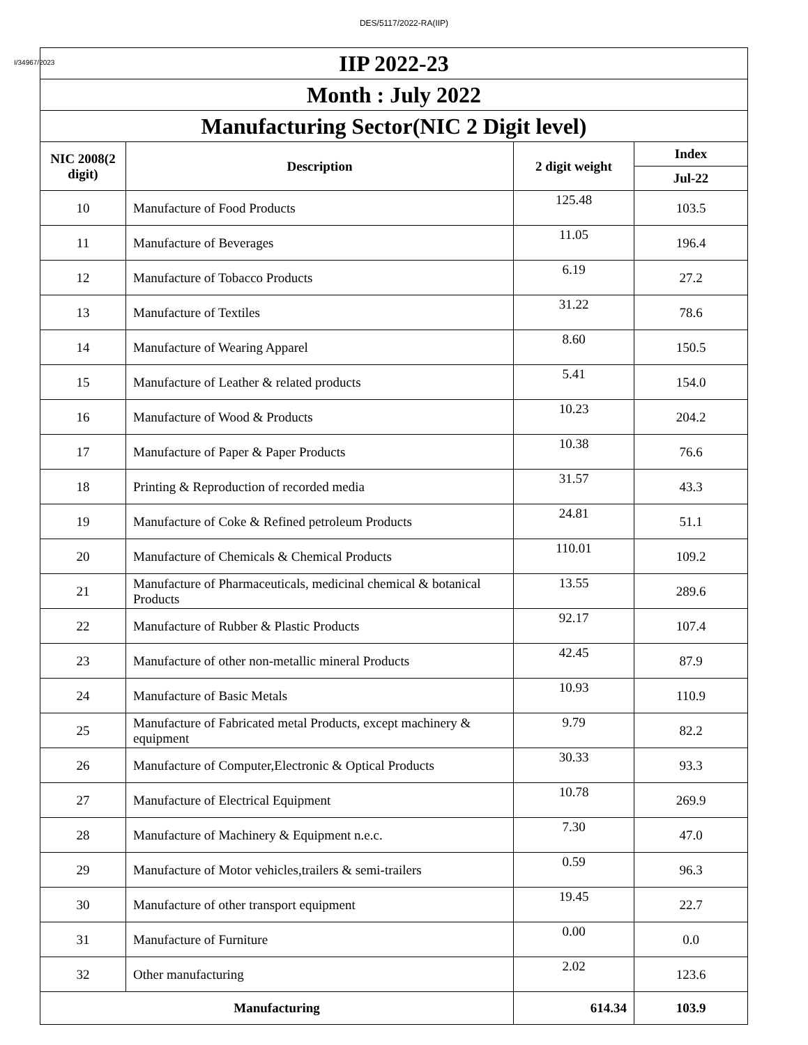DES/5117/2022-RA(IIP)
I/34967/2023
| IIP 2022-23 | | | |
| Month : July 2022 | | | |
| Manufacturing Sector(NIC 2 Digit level) | | | |
| NIC 2008(2 digit) | Description | 2 digit weight | Index |
| | | | Jul-22 |
| 10 | Manufacture of Food Products | 125.48 | 103.5 |
| 11 | Manufacture of Beverages | 11.05 | 196.4 |
| 12 | Manufacture of Tobacco Products | 6.19 | 27.2 |
| 13 | Manufacture of Textiles | 31.22 | 78.6 |
| 14 | Manufacture of Wearing Apparel | 8.60 | 150.5 |
| 15 | Manufacture of Leather & related products | 5.41 | 154.0 |
| 16 | Manufacture of Wood & Products | 10.23 | 204.2 |
| 17 | Manufacture of Paper & Paper Products | 10.38 | 76.6 |
| 18 | Printing & Reproduction of recorded media | 31.57 | 43.3 |
| 19 | Manufacture of Coke & Refined petroleum Products | 24.81 | 51.1 |
| 20 | Manufacture of Chemicals & Chemical Products | 110.01 | 109.2 |
| 21 | Manufacture of Pharmaceuticals, medicinal chemical & botanical Products | 13.55 | 289.6 |
| 22 | Manufacture of Rubber & Plastic Products | 92.17 | 107.4 |
| 23 | Manufacture of other non-metallic mineral Products | 42.45 | 87.9 |
| 24 | Manufacture of Basic Metals | 10.93 | 110.9 |
| 25 | Manufacture of Fabricated metal Products, except machinery & equipment | 9.79 | 82.2 |
| 26 | Manufacture of Computer,Electronic & Optical Products | 30.33 | 93.3 |
| 27 | Manufacture of Electrical Equipment | 10.78 | 269.9 |
| 28 | Manufacture of Machinery & Equipment n.e.c. | 7.30 | 47.0 |
| 29 | Manufacture of Motor vehicles,trailers & semi-trailers | 0.59 | 96.3 |
| 30 | Manufacture of other transport equipment | 19.45 | 22.7 |
| 31 | Manufacture of Furniture | 0.00 | 0.0 |
| 32 | Other manufacturing | 2.02 | 123.6 |
| Manufacturing | | 614.34 | 103.9 |